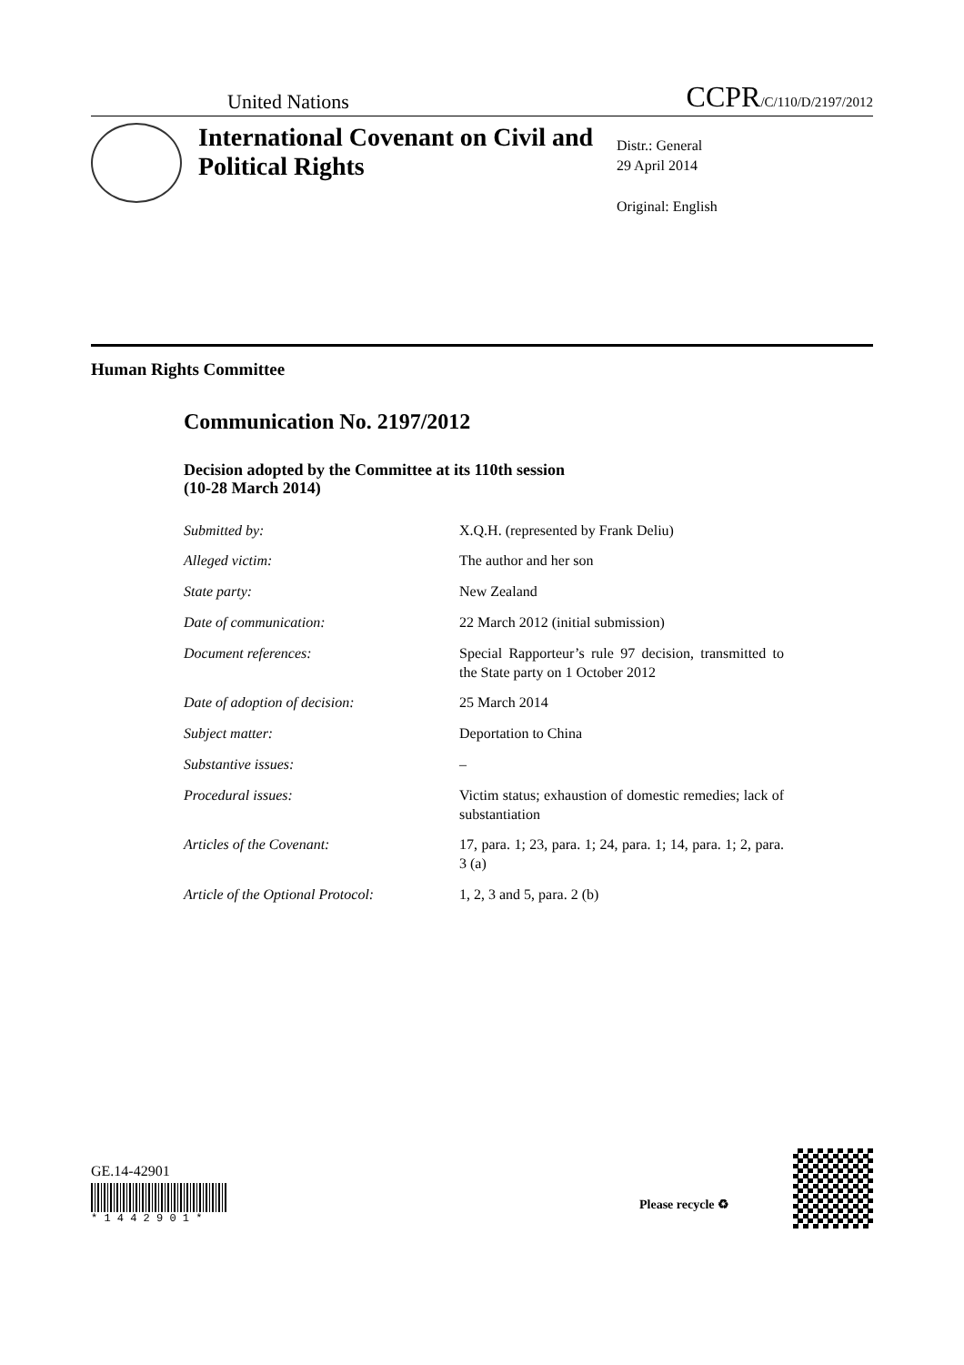United Nations CCPR/C/110/D/2197/2012
International Covenant on Civil and Political Rights
Distr.: General
29 April 2014
Original: English
Human Rights Committee
Communication No. 2197/2012
Decision adopted by the Committee at its 110th session
(10-28 March 2014)
Submitted by: X.Q.H. (represented by Frank Deliu)
Alleged victim: The author and her son
State party: New Zealand
Date of communication: 22 March 2012 (initial submission)
Document references: Special Rapporteur’s rule 97 decision, transmitted to the State party on 1 October 2012
Date of adoption of decision: 25 March 2014
Subject matter: Deportation to China
Substantive issues: –
Procedural issues: Victim status; exhaustion of domestic remedies; lack of substantiation
Articles of the Covenant: 17, para. 1; 23, para. 1; 24, para. 1; 14, para. 1; 2, para. 3 (a)
Article of the Optional Protocol: 1, 2, 3 and 5, para. 2 (b)
GE.14-42901
* 1 4 4 2 9 0 1 *
Please recycle ♻